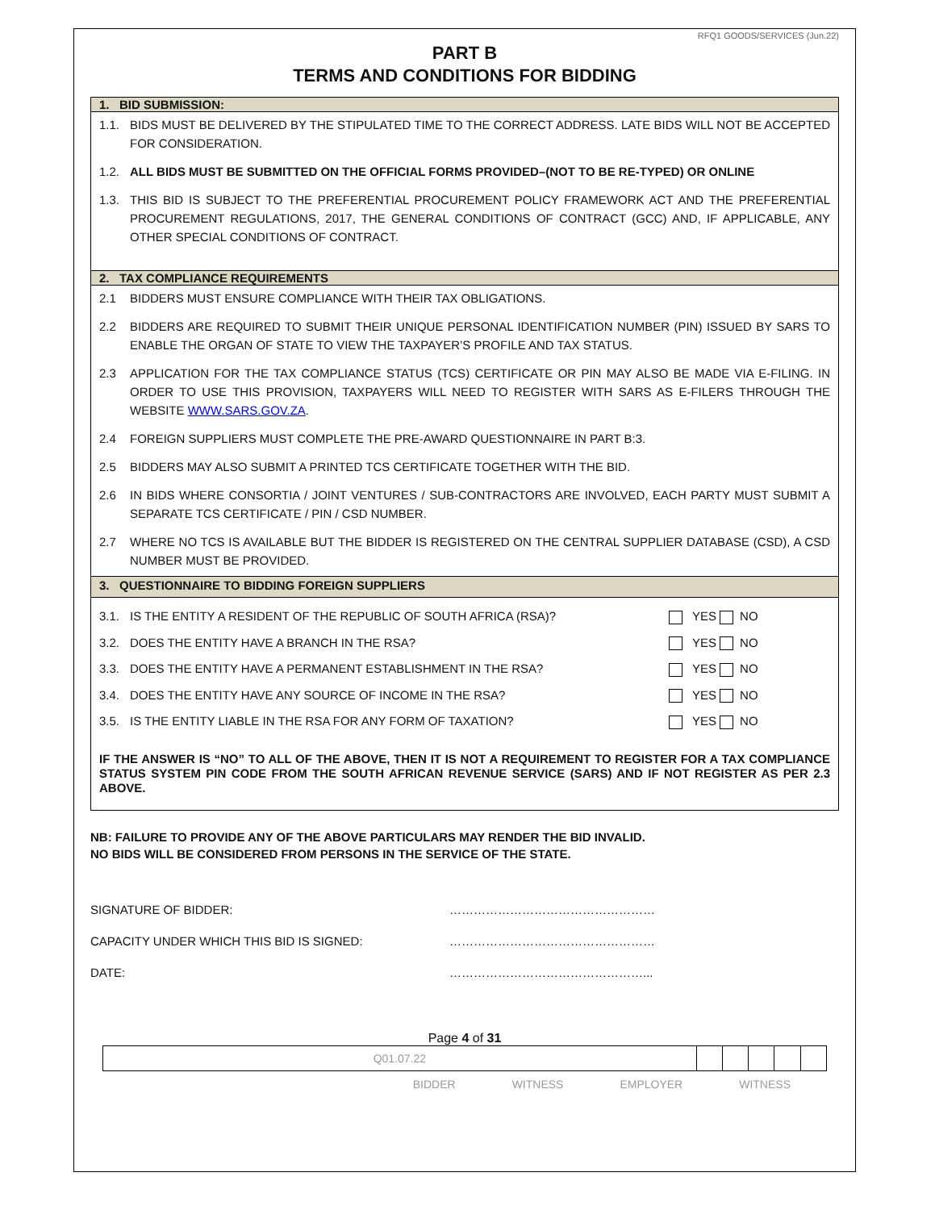RFQ1 GOODS/SERVICES (Jun.22)
PART B
TERMS AND CONDITIONS FOR BIDDING
1. BID SUBMISSION:
1.1. BIDS MUST BE DELIVERED BY THE STIPULATED TIME TO THE CORRECT ADDRESS. LATE BIDS WILL NOT BE ACCEPTED FOR CONSIDERATION.
1.2. ALL BIDS MUST BE SUBMITTED ON THE OFFICIAL FORMS PROVIDED–(NOT TO BE RE-TYPED) OR ONLINE
1.3. THIS BID IS SUBJECT TO THE PREFERENTIAL PROCUREMENT POLICY FRAMEWORK ACT AND THE PREFERENTIAL PROCUREMENT REGULATIONS, 2017, THE GENERAL CONDITIONS OF CONTRACT (GCC) AND, IF APPLICABLE, ANY OTHER SPECIAL CONDITIONS OF CONTRACT.
2. TAX COMPLIANCE REQUIREMENTS
2.1 BIDDERS MUST ENSURE COMPLIANCE WITH THEIR TAX OBLIGATIONS.
2.2 BIDDERS ARE REQUIRED TO SUBMIT THEIR UNIQUE PERSONAL IDENTIFICATION NUMBER (PIN) ISSUED BY SARS TO ENABLE THE ORGAN OF STATE TO VIEW THE TAXPAYER’S PROFILE AND TAX STATUS.
2.3 APPLICATION FOR THE TAX COMPLIANCE STATUS (TCS) CERTIFICATE OR PIN MAY ALSO BE MADE VIA E-FILING. IN ORDER TO USE THIS PROVISION, TAXPAYERS WILL NEED TO REGISTER WITH SARS AS E-FILERS THROUGH THE WEBSITE WWW.SARS.GOV.ZA.
2.4 FOREIGN SUPPLIERS MUST COMPLETE THE PRE-AWARD QUESTIONNAIRE IN PART B:3.
2.5 BIDDERS MAY ALSO SUBMIT A PRINTED TCS CERTIFICATE TOGETHER WITH THE BID.
2.6 IN BIDS WHERE CONSORTIA / JOINT VENTURES / SUB-CONTRACTORS ARE INVOLVED, EACH PARTY MUST SUBMIT A SEPARATE TCS CERTIFICATE / PIN / CSD NUMBER.
2.7 WHERE NO TCS IS AVAILABLE BUT THE BIDDER IS REGISTERED ON THE CENTRAL SUPPLIER DATABASE (CSD), A CSD NUMBER MUST BE PROVIDED.
3. QUESTIONNAIRE TO BIDDING FOREIGN SUPPLIERS
3.1. IS THE ENTITY A RESIDENT OF THE REPUBLIC OF SOUTH AFRICA (RSA)? YES NO
3.2. DOES THE ENTITY HAVE A BRANCH IN THE RSA? YES NO
3.3. DOES THE ENTITY HAVE A PERMANENT ESTABLISHMENT IN THE RSA? YES NO
3.4. DOES THE ENTITY HAVE ANY SOURCE OF INCOME IN THE RSA? YES NO
3.5. IS THE ENTITY LIABLE IN THE RSA FOR ANY FORM OF TAXATION? YES NO
IF THE ANSWER IS “NO” TO ALL OF THE ABOVE, THEN IT IS NOT A REQUIREMENT TO REGISTER FOR A TAX COMPLIANCE STATUS SYSTEM PIN CODE FROM THE SOUTH AFRICAN REVENUE SERVICE (SARS) AND IF NOT REGISTER AS PER 2.3 ABOVE.
NB: FAILURE TO PROVIDE ANY OF THE ABOVE PARTICULARS MAY RENDER THE BID INVALID.
NO BIDS WILL BE CONSIDERED FROM PERSONS IN THE SERVICE OF THE STATE.
SIGNATURE OF BIDDER: ……………………………………………
CAPACITY UNDER WHICH THIS BID IS SIGNED: ……………………………………………
DATE: …………………………………………...
Page 4 of 31
| Q01.07.22 | | | | | |
BIDDER WITNESS EMPLOYER WITNESS